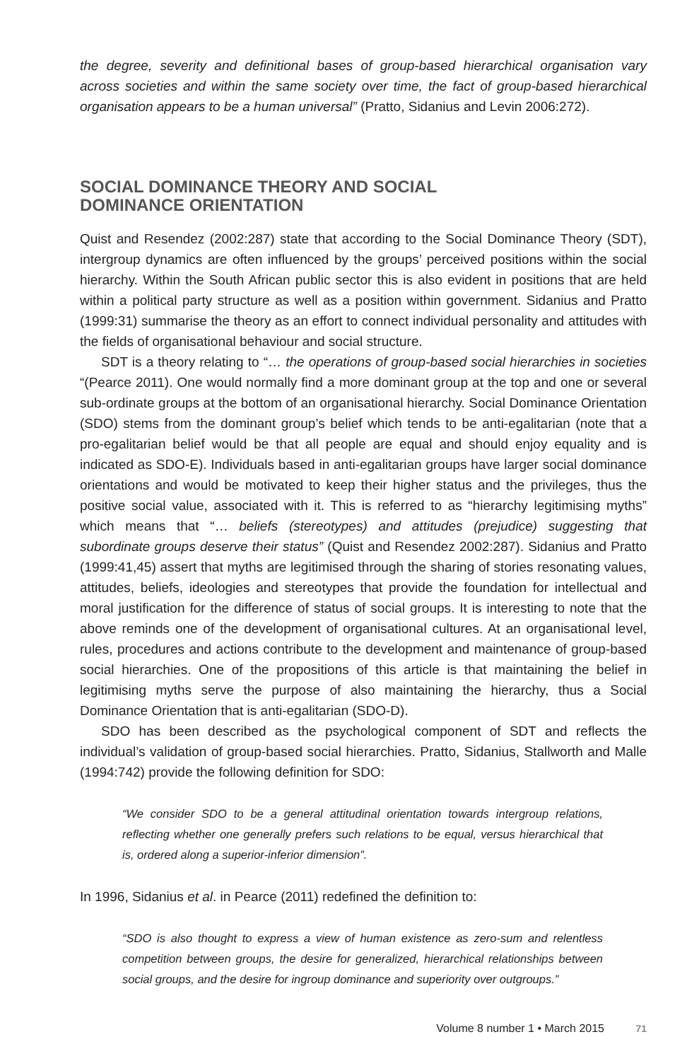the degree, severity and definitional bases of group-based hierarchical organisation vary across societies and within the same society over time, the fact of group-based hierarchical organisation appears to be a human universal” (Pratto, Sidanius and Levin 2006:272).
SOCIAL DOMINANCE THEORY AND SOCIAL
DOMINANCE ORIENTATION
Quist and Resendez (2002:287) state that according to the Social Dominance Theory (SDT), intergroup dynamics are often influenced by the groups’ perceived positions within the social hierarchy. Within the South African public sector this is also evident in positions that are held within a political party structure as well as a position within government. Sidanius and Pratto (1999:31) summarise the theory as an effort to connect individual personality and attitudes with the fields of organisational behaviour and social structure.
SDT is a theory relating to “… the operations of group-based social hierarchies in societies “(Pearce 2011). One would normally find a more dominant group at the top and one or several sub-ordinate groups at the bottom of an organisational hierarchy. Social Dominance Orientation (SDO) stems from the dominant group’s belief which tends to be anti-egalitarian (note that a pro-egalitarian belief would be that all people are equal and should enjoy equality and is indicated as SDO-E). Individuals based in anti-egalitarian groups have larger social dominance orientations and would be motivated to keep their higher status and the privileges, thus the positive social value, associated with it. This is referred to as “hierarchy legitimising myths” which means that “… beliefs (stereotypes) and attitudes (prejudice) suggesting that subordinate groups deserve their status” (Quist and Resendez 2002:287). Sidanius and Pratto (1999:41,45) assert that myths are legitimised through the sharing of stories resonating values, attitudes, beliefs, ideologies and stereotypes that provide the foundation for intellectual and moral justification for the difference of status of social groups. It is interesting to note that the above reminds one of the development of organisational cultures. At an organisational level, rules, procedures and actions contribute to the development and maintenance of group-based social hierarchies. One of the propositions of this article is that maintaining the belief in legitimising myths serve the purpose of also maintaining the hierarchy, thus a Social Dominance Orientation that is anti-egalitarian (SDO-D).
SDO has been described as the psychological component of SDT and reflects the individual’s validation of group-based social hierarchies. Pratto, Sidanius, Stallworth and Malle (1994:742) provide the following definition for SDO:
“We consider SDO to be a general attitudinal orientation towards intergroup relations, reflecting whether one generally prefers such relations to be equal, versus hierarchical that is, ordered along a superior-inferior dimension”.
In 1996, Sidanius et al. in Pearce (2011) redefined the definition to:
“SDO is also thought to express a view of human existence as zero-sum and relentless competition between groups, the desire for generalized, hierarchical relationships between social groups, and the desire for ingroup dominance and superiority over outgroups.”
Volume 8 number 1 • March 2015 71